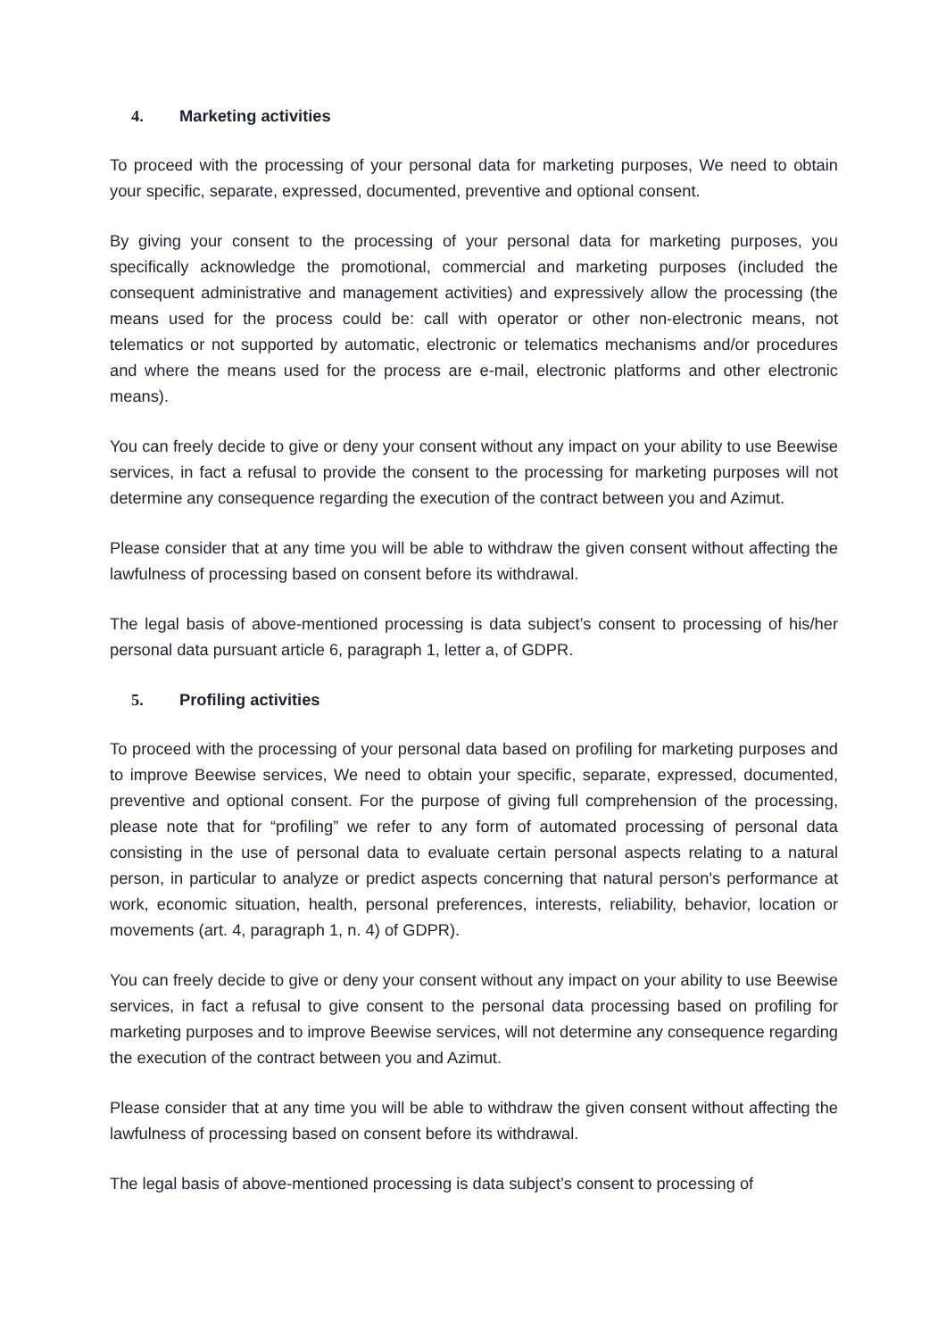4. Marketing activities
To proceed with the processing of your personal data for marketing purposes, We need to obtain your specific, separate, expressed, documented, preventive and optional consent.
By giving your consent to the processing of your personal data for marketing purposes, you specifically acknowledge the promotional, commercial and marketing purposes (included the consequent administrative and management activities) and expressively allow the processing (the means used for the process could be: call with operator or other non-electronic means, not telematics or not supported by automatic, electronic or telematics mechanisms and/or procedures and where the means used for the process are e-mail, electronic platforms and other electronic means).
You can freely decide to give or deny your consent without any impact on your ability to use Beewise services, in fact a refusal to provide the consent to the processing for marketing purposes will not determine any consequence regarding the execution of the contract between you and Azimut.
Please consider that at any time you will be able to withdraw the given consent without affecting the lawfulness of processing based on consent before its withdrawal.
The legal basis of above-mentioned processing is data subject’s consent to processing of his/her personal data pursuant article 6, paragraph 1, letter a, of GDPR.
5. Profiling activities
To proceed with the processing of your personal data based on profiling for marketing purposes and to improve Beewise services, We need to obtain your specific, separate, expressed, documented, preventive and optional consent. For the purpose of giving full comprehension of the processing, please note that for “profiling” we refer to any form of automated processing of personal data consisting in the use of personal data to evaluate certain personal aspects relating to a natural person, in particular to analyze or predict aspects concerning that natural person's performance at work, economic situation, health, personal preferences, interests, reliability, behavior, location or movements (art. 4, paragraph 1, n. 4) of GDPR).
You can freely decide to give or deny your consent without any impact on your ability to use Beewise services, in fact a refusal to give consent to the personal data processing based on profiling for marketing purposes and to improve Beewise services, will not determine any consequence regarding the execution of the contract between you and Azimut.
Please consider that at any time you will be able to withdraw the given consent without affecting the lawfulness of processing based on consent before its withdrawal.
The legal basis of above-mentioned processing is data subject’s consent to processing of